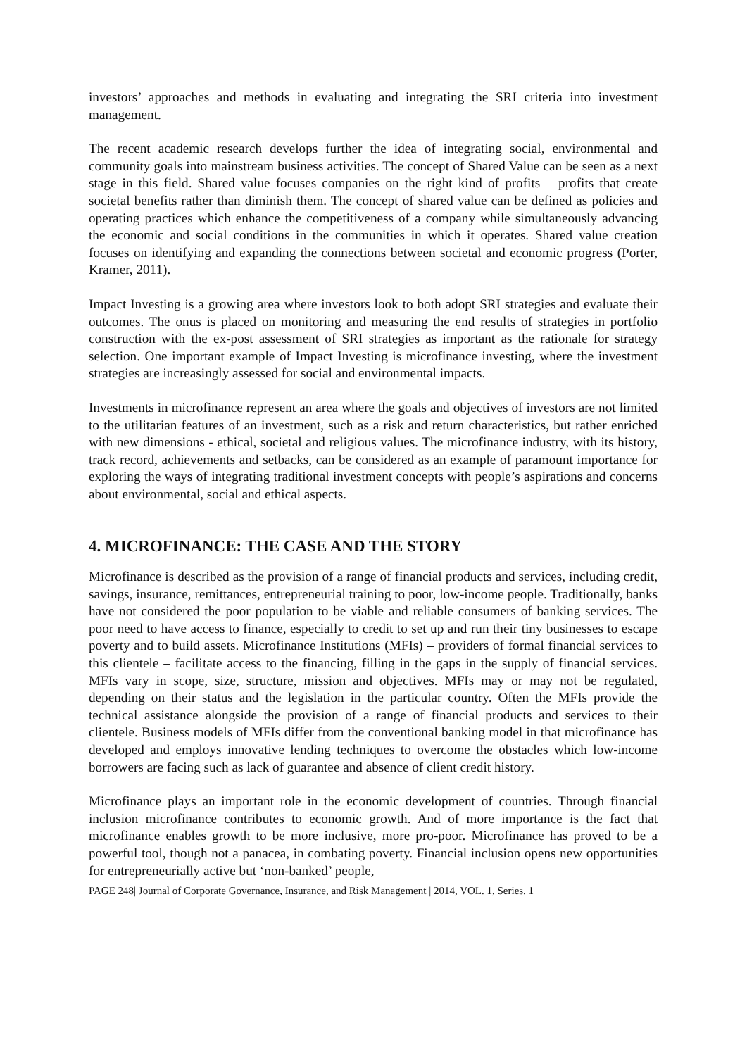investors’ approaches and methods in evaluating and integrating the SRI criteria into investment management.
The recent academic research develops further the idea of integrating social, environmental and community goals into mainstream business activities. The concept of Shared Value can be seen as a next stage in this field. Shared value focuses companies on the right kind of profits – profits that create societal benefits rather than diminish them. The concept of shared value can be defined as policies and operating practices which enhance the competitiveness of a company while simultaneously advancing the economic and social conditions in the communities in which it operates. Shared value creation focuses on identifying and expanding the connections between societal and economic progress (Porter, Kramer, 2011).
Impact Investing is a growing area where investors look to both adopt SRI strategies and evaluate their outcomes. The onus is placed on monitoring and measuring the end results of strategies in portfolio construction with the ex-post assessment of SRI strategies as important as the rationale for strategy selection. One important example of Impact Investing is microfinance investing, where the investment strategies are increasingly assessed for social and environmental impacts.
Investments in microfinance represent an area where the goals and objectives of investors are not limited to the utilitarian features of an investment, such as a risk and return characteristics, but rather enriched with new dimensions - ethical, societal and religious values. The microfinance industry, with its history, track record, achievements and setbacks, can be considered as an example of paramount importance for exploring the ways of integrating traditional investment concepts with people’s aspirations and concerns about environmental, social and ethical aspects.
4. MICROFINANCE: THE CASE AND THE STORY
Microfinance is described as the provision of a range of financial products and services, including credit, savings, insurance, remittances, entrepreneurial training to poor, low-income people. Traditionally, banks have not considered the poor population to be viable and reliable consumers of banking services. The poor need to have access to finance, especially to credit to set up and run their tiny businesses to escape poverty and to build assets. Microfinance Institutions (MFIs) – providers of formal financial services to this clientele – facilitate access to the financing, filling in the gaps in the supply of financial services. MFIs vary in scope, size, structure, mission and objectives. MFIs may or may not be regulated, depending on their status and the legislation in the particular country. Often the MFIs provide the technical assistance alongside the provision of a range of financial products and services to their clientele. Business models of MFIs differ from the conventional banking model in that microfinance has developed and employs innovative lending techniques to overcome the obstacles which low-income borrowers are facing such as lack of guarantee and absence of client credit history.
Microfinance plays an important role in the economic development of countries. Through financial inclusion microfinance contributes to economic growth. And of more importance is the fact that microfinance enables growth to be more inclusive, more pro-poor. Microfinance has proved to be a powerful tool, though not a panacea, in combating poverty. Financial inclusion opens new opportunities for entrepreneurially active but ‘non-banked’ people,
PAGE 248| Journal of Corporate Governance, Insurance, and Risk Management | 2014, VOL. 1, Series. 1